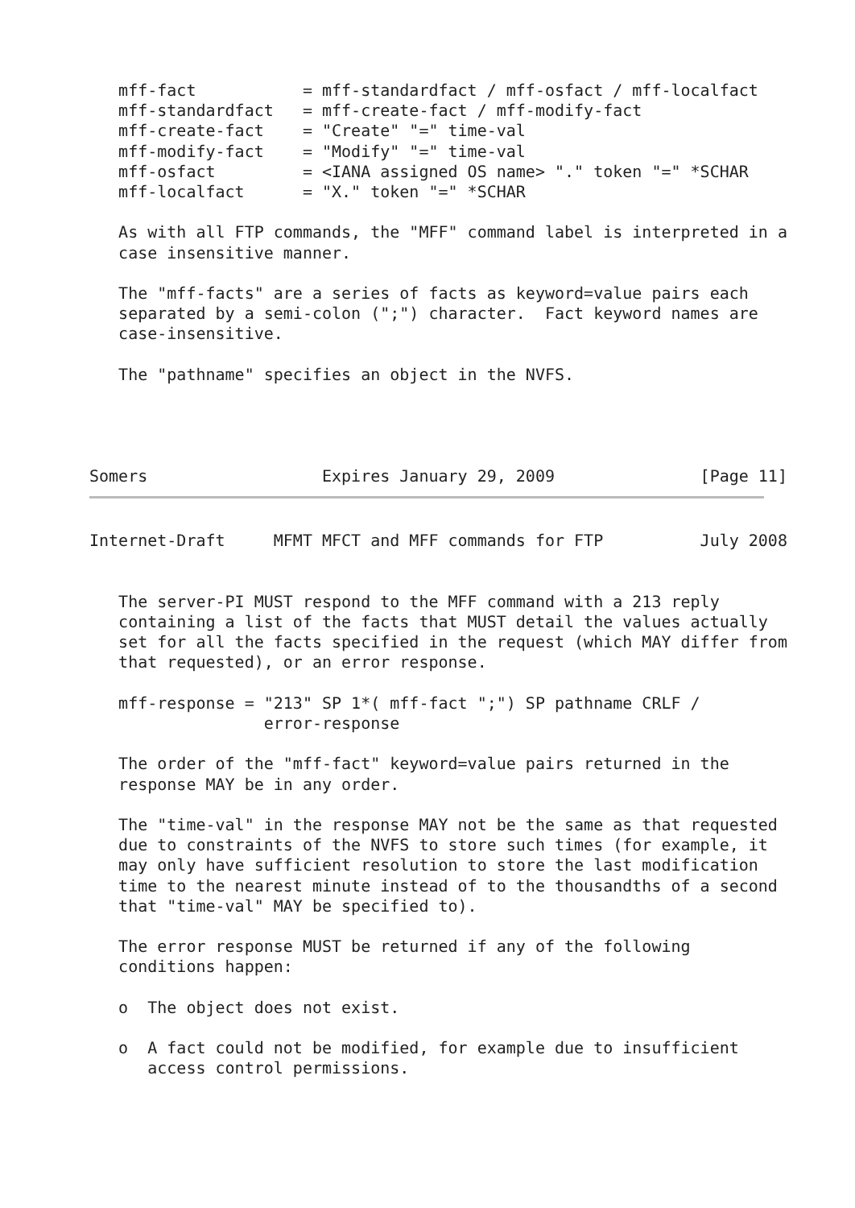mff-fact           = mff-standardfact / mff-osfact / mff-localfact
   mff-standardfact   = mff-create-fact / mff-modify-fact
   mff-create-fact    = "Create" "=" time-val
   mff-modify-fact    = "Modify" "=" time-val
   mff-osfact         = <IANA assigned OS name> "." token "=" *SCHAR
   mff-localfact      = "X." token "=" *SCHAR

   As with all FTP commands, the "MFF" command label is interpreted in a
   case insensitive manner.

   The "mff-facts" are a series of facts as keyword=value pairs each
   separated by a semi-colon (";") character.  Fact keyword names are
   case-insensitive.

   The "pathname" specifies an object in the NVFS.




Somers                  Expires January 29, 2009               [Page 11]
Internet-Draft     MFMT MFCT and MFF commands for FTP          July 2008


   The server-PI MUST respond to the MFF command with a 213 reply
   containing a list of the facts that MUST detail the values actually
   set for all the facts specified in the request (which MAY differ from
   that requested), or an error response.

   mff-response = "213" SP 1*( mff-fact ";") SP pathname CRLF /
                  error-response

   The order of the "mff-fact" keyword=value pairs returned in the
   response MAY be in any order.

   The "time-val" in the response MAY not be the same as that requested
   due to constraints of the NVFS to store such times (for example, it
   may only have sufficient resolution to store the last modification
   time to the nearest minute instead of to the thousandths of a second
   that "time-val" MAY be specified to).

   The error response MUST be returned if any of the following
   conditions happen:

   o  The object does not exist.

   o  A fact could not be modified, for example due to insufficient
      access control permissions.